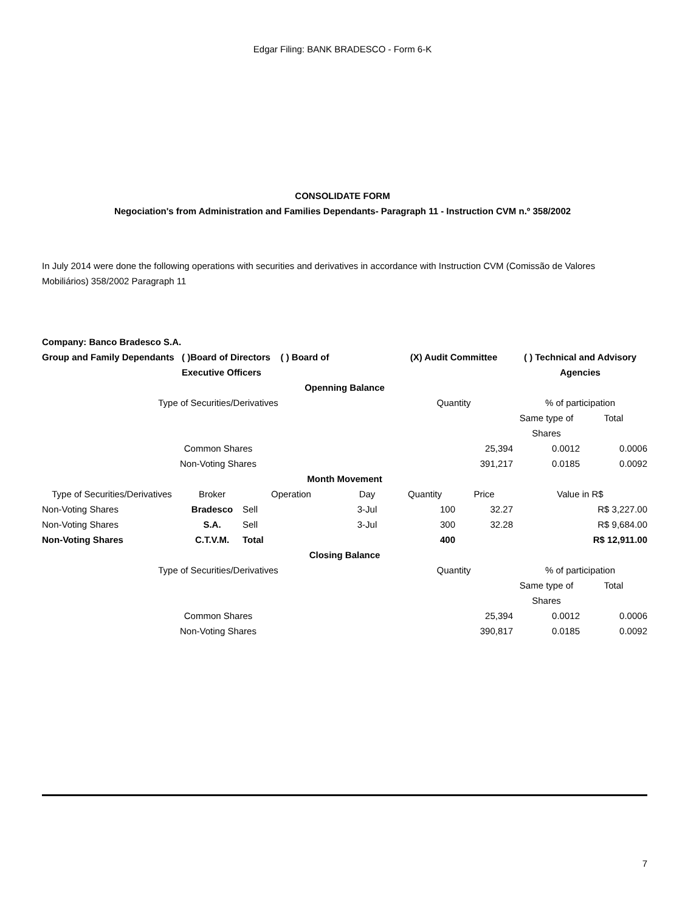Edgar Filing: BANK BRADESCO - Form 6-K
CONSOLIDATE FORM
Negociation's from Administration and Families Dependants- Paragraph 11 - Instruction CVM n.º 358/2002
In July 2014 were done the following operations with securities and derivatives in accordance with Instruction CVM (Comissão de Valores Mobiliários) 358/2002 Paragraph 11
| Company: Banco Bradesco S.A. | | | | | | | |
| Group and Family Dependants | ( )Board of Directors ( ) Board of Executive Officers | | | (X) Audit Committee | | ( ) Technical and Advisory Agencies | |
| Openning Balance | | | | | | | |
| Type of Securities/Derivatives | | | | Quantity | | % of participation | |
| | | | | | | Same type of Shares | Total |
| Common Shares | | | | 25,394 | | 0.0012 | 0.0006 |
| Non-Voting Shares | | | | 391,217 | | 0.0185 | 0.0092 |
| Month Movement | | | | | | | |
| Type of Securities/Derivatives | Broker | Operation | Day | Quantity | Price | Value in R$ | |
| Non-Voting Shares | Bradesco | Sell | 3-Jul | 100 | 32.27 | R$ 3,227.00 | |
| Non-Voting Shares | S.A. | Sell | 3-Jul | 300 | 32.28 | R$ 9,684.00 | |
| Non-Voting Shares | C.T.V.M. | Total | | 400 | | R$ 12,911.00 | |
| Closing Balance | | | | | | | |
| Type of Securities/Derivatives | | | | Quantity | | % of participation | |
| | | | | | | Same type of Shares | Total |
| Common Shares | | | | 25,394 | | 0.0012 | 0.0006 |
| Non-Voting Shares | | | | 390,817 | | 0.0185 | 0.0092 |
7